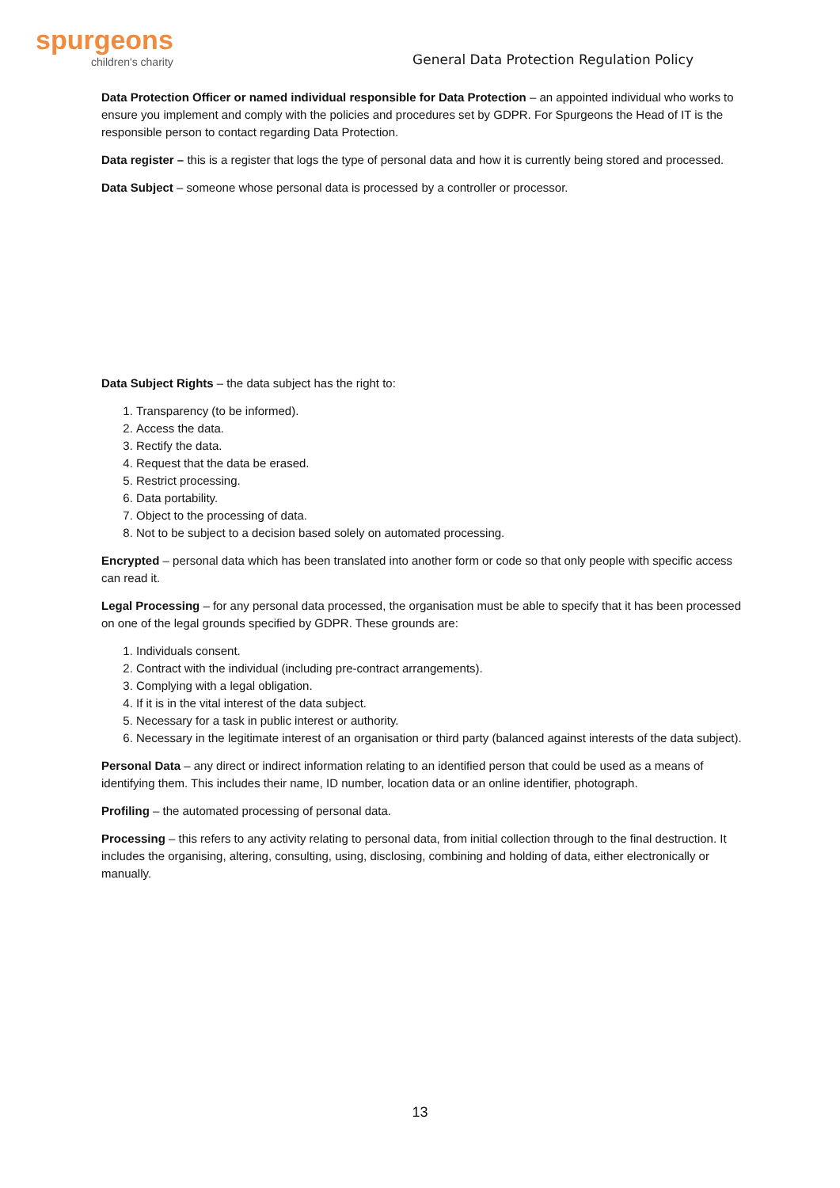spurgeons
children's charity
General Data Protection Regulation Policy
Data Protection Officer or named individual responsible for Data Protection – an appointed individual who works to ensure you implement and comply with the policies and procedures set by GDPR. For Spurgeons the Head of IT is the responsible person to contact regarding Data Protection.
Data register – this is a register that logs the type of personal data and how it is currently being stored and processed.
Data Subject – someone whose personal data is processed by a controller or processor.
Data Subject Rights – the data subject has the right to:
1. Transparency (to be informed).
2. Access the data.
3. Rectify the data.
4. Request that the data be erased.
5. Restrict processing.
6. Data portability.
7. Object to the processing of data.
8. Not to be subject to a decision based solely on automated processing.
Encrypted – personal data which has been translated into another form or code so that only people with specific access can read it.
Legal Processing – for any personal data processed, the organisation must be able to specify that it has been processed on one of the legal grounds specified by GDPR. These grounds are:
1. Individuals consent.
2. Contract with the individual (including pre-contract arrangements).
3. Complying with a legal obligation.
4. If it is in the vital interest of the data subject.
5. Necessary for a task in public interest or authority.
6. Necessary in the legitimate interest of an organisation or third party (balanced against interests of the data subject).
Personal Data – any direct or indirect information relating to an identified person that could be used as a means of identifying them. This includes their name, ID number, location data or an online identifier, photograph.
Profiling – the automated processing of personal data.
Processing – this refers to any activity relating to personal data, from initial collection through to the final destruction. It includes the organising, altering, consulting, using, disclosing, combining and holding of data, either electronically or manually.
13